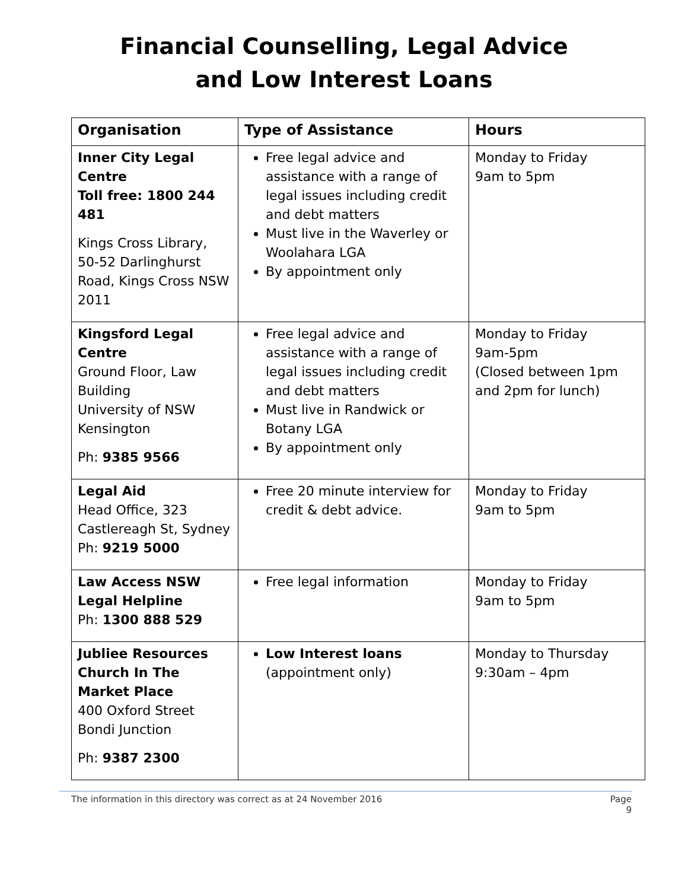Financial Counselling, Legal Advice
and Low Interest Loans
| Organisation | Type of Assistance | Hours |
| --- | --- | --- |
| Inner City Legal Centre Toll free: 1800 244 481 Kings Cross Library, 50-52 Darlinghurst Road, Kings Cross NSW 2011 | Free legal advice and assistance with a range of legal issues including credit and debt matters Must live in the Waverley or Woolahara LGA By appointment only | Monday to Friday 9am to 5pm |
| Kingsford Legal Centre Ground Floor, Law Building University of NSW Kensington Ph: 9385 9566 | Free legal advice and assistance with a range of legal issues including credit and debt matters Must live in Randwick or Botany LGA By appointment only | Monday to Friday 9am-5pm (Closed between 1pm and 2pm for lunch) |
| Legal Aid Head Office, 323 Castlereagh St, Sydney Ph: 9219 5000 | Free 20 minute interview for credit & debt advice. | Monday to Friday 9am to 5pm |
| Law Access NSW Legal Helpline Ph: 1300 888 529 | Free legal information | Monday to Friday 9am to 5pm |
| Jubliee Resources Church In The Market Place 400 Oxford Street Bondi Junction Ph: 9387 2300 | Low Interest loans (appointment only) | Monday to Thursday 9:30am – 4pm |
The information in this directory was correct as at 24 November 2016 Page
9